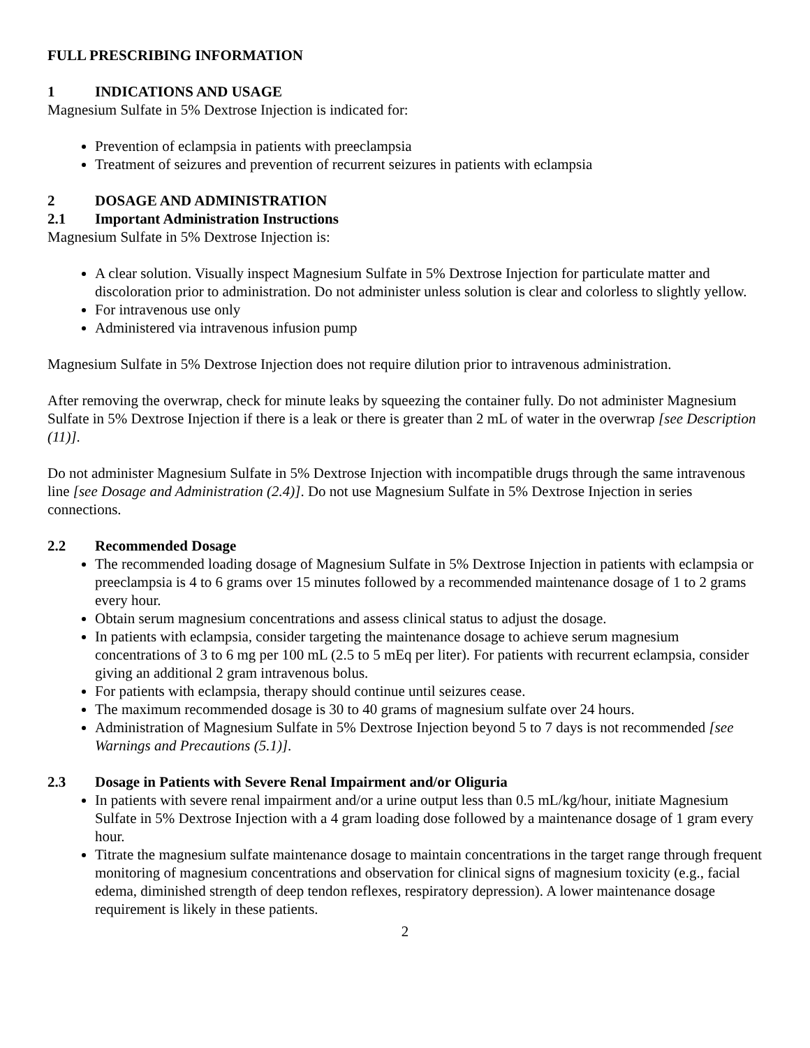FULL PRESCRIBING INFORMATION
1 INDICATIONS AND USAGE
Magnesium Sulfate in 5% Dextrose Injection is indicated for:
Prevention of eclampsia in patients with preeclampsia
Treatment of seizures and prevention of recurrent seizures in patients with eclampsia
2 DOSAGE AND ADMINISTRATION
2.1 Important Administration Instructions
Magnesium Sulfate in 5% Dextrose Injection is:
A clear solution. Visually inspect Magnesium Sulfate in 5% Dextrose Injection for particulate matter and discoloration prior to administration. Do not administer unless solution is clear and colorless to slightly yellow.
For intravenous use only
Administered via intravenous infusion pump
Magnesium Sulfate in 5% Dextrose Injection does not require dilution prior to intravenous administration.
After removing the overwrap, check for minute leaks by squeezing the container fully. Do not administer Magnesium Sulfate in 5% Dextrose Injection if there is a leak or there is greater than 2 mL of water in the overwrap [see Description (11)].
Do not administer Magnesium Sulfate in 5% Dextrose Injection with incompatible drugs through the same intravenous line [see Dosage and Administration (2.4)]. Do not use Magnesium Sulfate in 5% Dextrose Injection in series connections.
2.2 Recommended Dosage
The recommended loading dosage of Magnesium Sulfate in 5% Dextrose Injection in patients with eclampsia or preeclampsia is 4 to 6 grams over 15 minutes followed by a recommended maintenance dosage of 1 to 2 grams every hour.
Obtain serum magnesium concentrations and assess clinical status to adjust the dosage.
In patients with eclampsia, consider targeting the maintenance dosage to achieve serum magnesium concentrations of 3 to 6 mg per 100 mL (2.5 to 5 mEq per liter). For patients with recurrent eclampsia, consider giving an additional 2 gram intravenous bolus.
For patients with eclampsia, therapy should continue until seizures cease.
The maximum recommended dosage is 30 to 40 grams of magnesium sulfate over 24 hours.
Administration of Magnesium Sulfate in 5% Dextrose Injection beyond 5 to 7 days is not recommended [see Warnings and Precautions (5.1)].
2.3 Dosage in Patients with Severe Renal Impairment and/or Oliguria
In patients with severe renal impairment and/or a urine output less than 0.5 mL/kg/hour, initiate Magnesium Sulfate in 5% Dextrose Injection with a 4 gram loading dose followed by a maintenance dosage of 1 gram every hour.
Titrate the magnesium sulfate maintenance dosage to maintain concentrations in the target range through frequent monitoring of magnesium concentrations and observation for clinical signs of magnesium toxicity (e.g., facial edema, diminished strength of deep tendon reflexes, respiratory depression). A lower maintenance dosage requirement is likely in these patients.
2